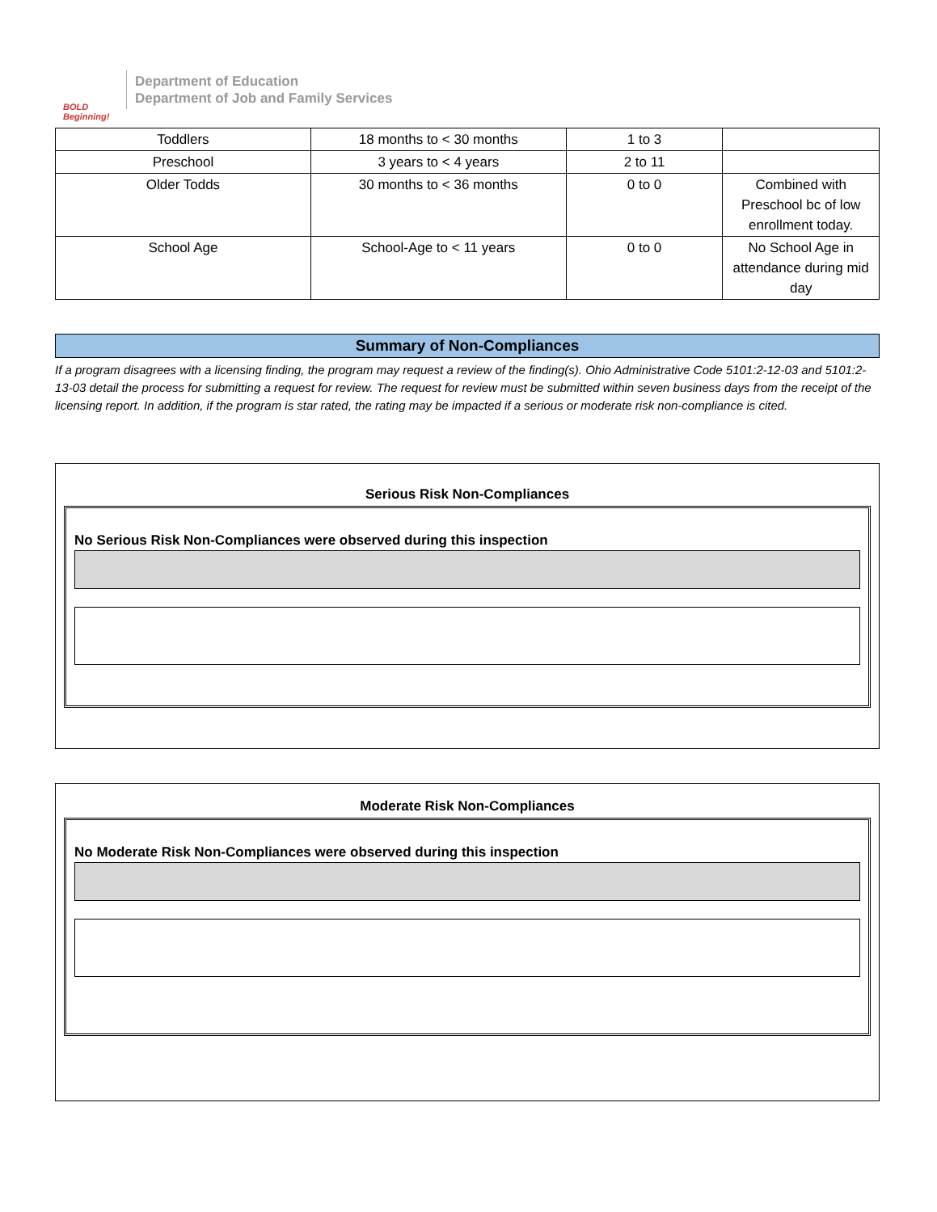BOLD Beginning!
Department of Education
Department of Job and Family Services
| Toddlers | 18 months to < 30 months | 1 to 3 | |
| Preschool | 3 years to < 4 years | 2 to 11 | |
| Older Todds | 30 months to < 36 months | 0 to 0 | Combined with Preschool bc of low enrollment today. |
| School Age | School-Age to < 11 years | 0 to 0 | No School Age in attendance during mid day |
Summary of Non-Compliances
If a program disagrees with a licensing finding, the program may request a review of the finding(s). Ohio Administrative Code 5101:2-12-03 and 5101:2-13-03 detail the process for submitting a request for review. The request for review must be submitted within seven business days from the receipt of the licensing report. In addition, if the program is star rated, the rating may be impacted if a serious or moderate risk non-compliance is cited.
Serious Risk Non-Compliances
No Serious Risk Non-Compliances were observed during this inspection
Moderate Risk Non-Compliances
No Moderate Risk Non-Compliances were observed during this inspection